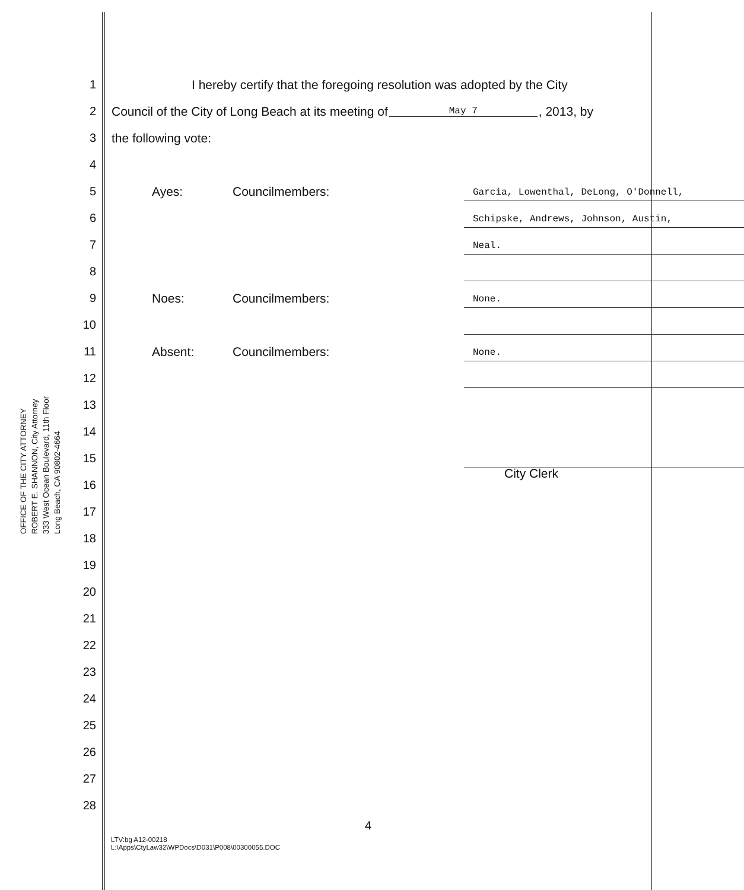OFFICE OF THE CITY ATTORNEY
ROBERT E. SHANNON, City Attorney
333 West Ocean Boulevard, 11th Floor
Long Beach, CA 90802-4664
1
I hereby certify that the foregoing resolution was adopted by the City
2
Council of the City of Long Beach at its meeting of May 7, 2013, by
3
the following vote:
4
5
Ayes: Councilmembers:
Garcia, Lowenthal, DeLong, O'Donnell,
6
Schipske, Andrews, Johnson, Austin,
7
Neal.
8
9
Noes: Councilmembers:
None.
10
11
Absent: Councilmembers:
None.
12
13
14
15
City Clerk
16
17
18
19
20
21
22
23
24
25
26
27
28
4
LTV:bg A12-00218
L:\Apps\CtyLaw32\WPDocs\D031\P008\00300055.DOC